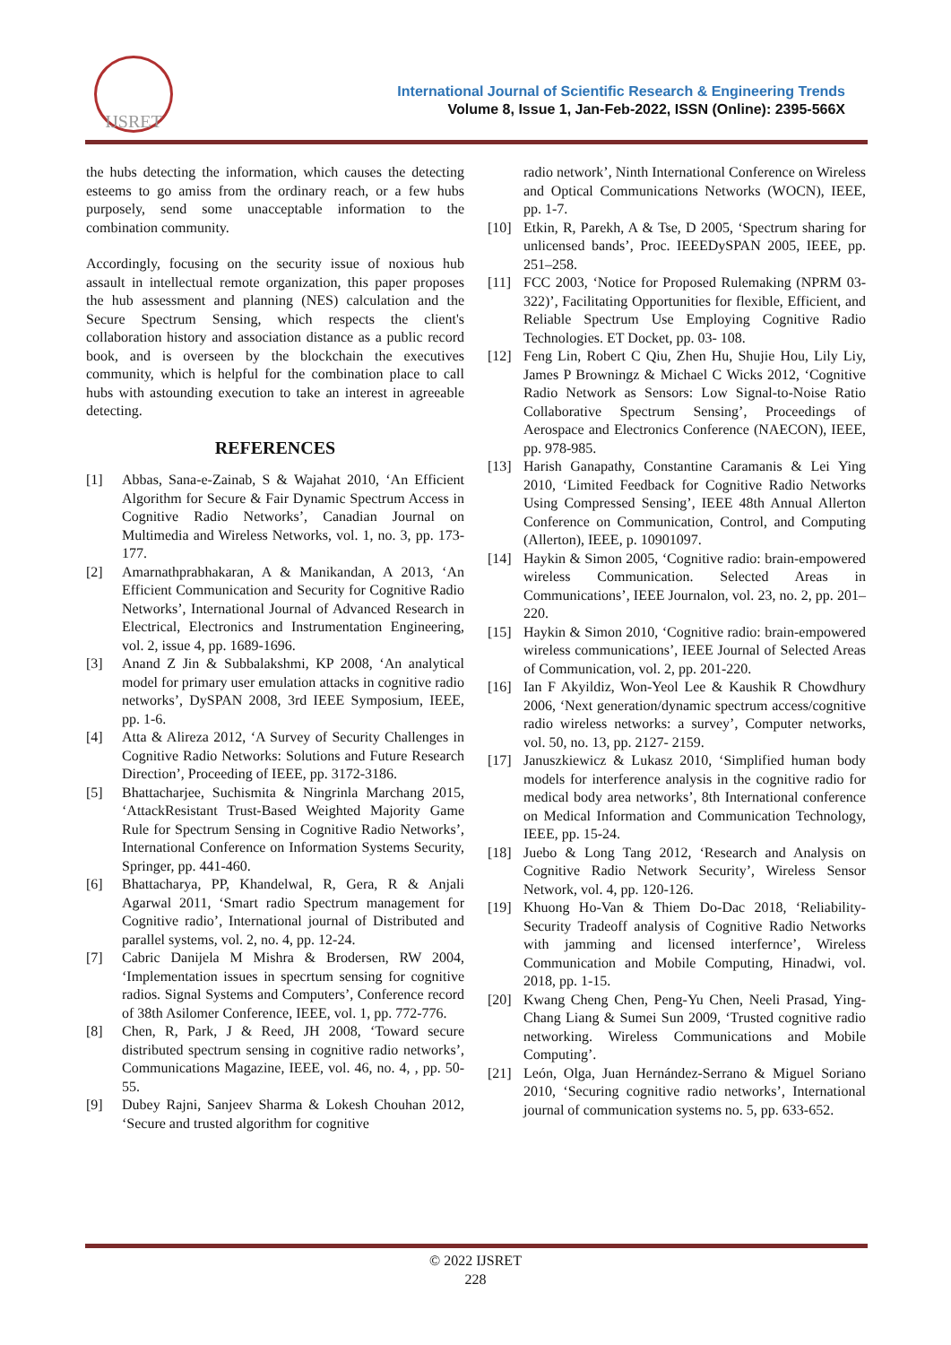IJSRET
International Journal of Scientific Research & Engineering Trends
Volume 8, Issue 1, Jan-Feb-2022, ISSN (Online): 2395-566X
the hubs detecting the information, which causes the detecting esteems to go amiss from the ordinary reach, or a few hubs purposely, send some unacceptable information to the combination community.
Accordingly, focusing on the security issue of noxious hub assault in intellectual remote organization, this paper proposes the hub assessment and planning (NES) calculation and the Secure Spectrum Sensing, which respects the client's collaboration history and association distance as a public record book, and is overseen by the blockchain the executives community, which is helpful for the combination place to call hubs with astounding execution to take an interest in agreeable detecting.
REFERENCES
[1] Abbas, Sana-e-Zainab, S & Wajahat 2010, ‘An Efficient Algorithm for Secure & Fair Dynamic Spectrum Access in Cognitive Radio Networks’, Canadian Journal on Multimedia and Wireless Networks, vol. 1, no. 3, pp. 173-177.
[2] Amarnathprabhakaran, A & Manikandan, A 2013, ‘An Efficient Communication and Security for Cognitive Radio Networks’, International Journal of Advanced Research in Electrical, Electronics and Instrumentation Engineering, vol. 2, issue 4, pp. 1689-1696.
[3] Anand Z Jin & Subbalakshmi, KP 2008, ‘An analytical model for primary user emulation attacks in cognitive radio networks’, DySPAN 2008, 3rd IEEE Symposium, IEEE, pp. 1-6.
[4] Atta & Alireza 2012, ‘A Survey of Security Challenges in Cognitive Radio Networks: Solutions and Future Research Direction’, Proceeding of IEEE, pp. 3172-3186.
[5] Bhattacharjee, Suchismita & Ningrinla Marchang 2015, ‘AttackResistant Trust-Based Weighted Majority Game Rule for Spectrum Sensing in Cognitive Radio Networks’, International Conference on Information Systems Security, Springer, pp. 441-460.
[6] Bhattacharya, PP, Khandelwal, R, Gera, R & Anjali Agarwal 2011, ‘Smart radio Spectrum management for Cognitive radio’, International journal of Distributed and parallel systems, vol. 2, no. 4, pp. 12-24.
[7] Cabric Danijela M Mishra & Brodersen, RW 2004, ‘Implementation issues in specrtum sensing for cognitive radios. Signal Systems and Computers’, Conference record of 38th Asilomer Conference, IEEE, vol. 1, pp. 772-776.
[8] Chen, R, Park, J & Reed, JH 2008, ‘Toward secure distributed spectrum sensing in cognitive radio networks’, Communications Magazine, IEEE, vol. 46, no. 4, , pp. 50-55.
[9] Dubey Rajni, Sanjeev Sharma & Lokesh Chouhan 2012, ‘Secure and trusted algorithm for cognitive
radio network’, Ninth International Conference on Wireless and Optical Communications Networks (WOCN), IEEE, pp. 1-7.
[10] Etkin, R, Parekh, A & Tse, D 2005, ‘Spectrum sharing for unlicensed bands’, Proc. IEEEDySPAN 2005, IEEE, pp. 251–258.
[11] FCC 2003, ‘Notice for Proposed Rulemaking (NPRM 03-322)’, Facilitating Opportunities for flexible, Efficient, and Reliable Spectrum Use Employing Cognitive Radio Technologies. ET Docket, pp. 03- 108.
[12] Feng Lin, Robert C Qiu, Zhen Hu, Shujie Hou, Lily Liy, James P Browningz & Michael C Wicks 2012, ‘Cognitive Radio Network as Sensors: Low Signal-to-Noise Ratio Collaborative Spectrum Sensing’, Proceedings of Aerospace and Electronics Conference (NAECON), IEEE, pp. 978-985.
[13] Harish Ganapathy, Constantine Caramanis & Lei Ying 2010, ‘Limited Feedback for Cognitive Radio Networks Using Compressed Sensing’, IEEE 48th Annual Allerton Conference on Communication, Control, and Computing (Allerton), IEEE, p. 10901097.
[14] Haykin & Simon 2005, ‘Cognitive radio: brain-empowered wireless Communication. Selected Areas in Communications’, IEEE Journalon, vol. 23, no. 2, pp. 201–220.
[15] Haykin & Simon 2010, ‘Cognitive radio: brain-empowered wireless communications’, IEEE Journal of Selected Areas of Communication, vol. 2, pp. 201-220.
[16] Ian F Akyildiz, Won-Yeol Lee & Kaushik R Chowdhury 2006, ‘Next generation/dynamic spectrum access/cognitive radio wireless networks: a survey’, Computer networks, vol. 50, no. 13, pp. 2127- 2159.
[17] Januszkiewicz & Lukasz 2010, ‘Simplified human body models for interference analysis in the cognitive radio for medical body area networks’, 8th International conference on Medical Information and Communication Technology, IEEE, pp. 15-24.
[18] Juebo & Long Tang 2012, ‘Research and Analysis on Cognitive Radio Network Security’, Wireless Sensor Network, vol. 4, pp. 120-126.
[19] Khuong Ho-Van & Thiem Do-Dac 2018, ‘Reliability-Security Tradeoff analysis of Cognitive Radio Networks with jamming and licensed interfernce’, Wireless Communication and Mobile Computing, Hinadwi, vol. 2018, pp. 1-15.
[20] Kwang Cheng Chen, Peng-Yu Chen, Neeli Prasad, Ying-Chang Liang & Sumei Sun 2009, ‘Trusted cognitive radio networking. Wireless Communications and Mobile Computing’.
[21] León, Olga, Juan Hernández-Serrano & Miguel Soriano 2010, ‘Securing cognitive radio networks’, International journal of communication systems no. 5, pp. 633-652.
© 2022 IJSRET
228